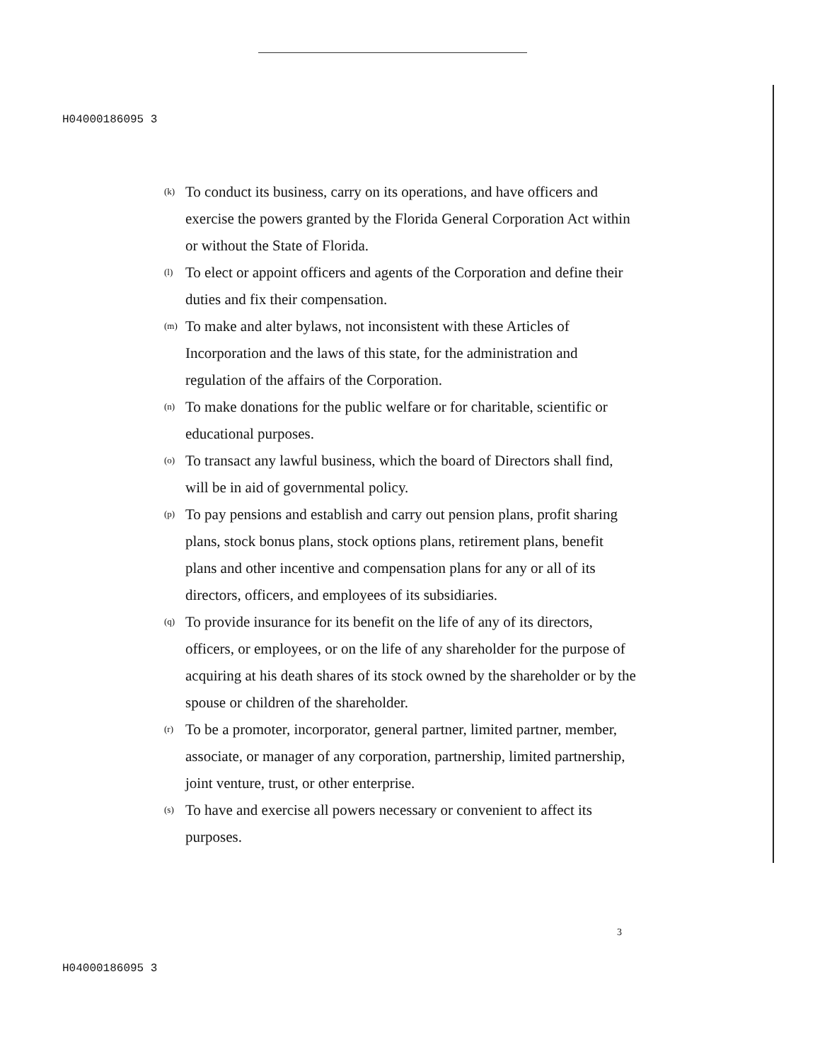H04000186095 3
(k) To conduct its business, carry on its operations, and have officers and exercise the powers granted by the Florida General Corporation Act within or without the State of Florida.
(l) To elect or appoint officers and agents of the Corporation and define their duties and fix their compensation.
(m) To make and alter bylaws, not inconsistent with these Articles of Incorporation and the laws of this state, for the administration and regulation of the affairs of the Corporation.
(n) To make donations for the public welfare or for charitable, scientific or educational purposes.
(o) To transact any lawful business, which the board of Directors shall find, will be in aid of governmental policy.
(p) To pay pensions and establish and carry out pension plans, profit sharing plans, stock bonus plans, stock options plans, retirement plans, benefit plans and other incentive and compensation plans for any or all of its directors, officers, and employees of its subsidiaries.
(q) To provide insurance for its benefit on the life of any of its directors, officers, or employees, or on the life of any shareholder for the purpose of acquiring at his death shares of its stock owned by the shareholder or by the spouse or children of the shareholder.
(r) To be a promoter, incorporator, general partner, limited partner, member, associate, or manager of any corporation, partnership, limited partnership, joint venture, trust, or other enterprise.
(s) To have and exercise all powers necessary or convenient to affect its purposes.
3
H04000186095 3